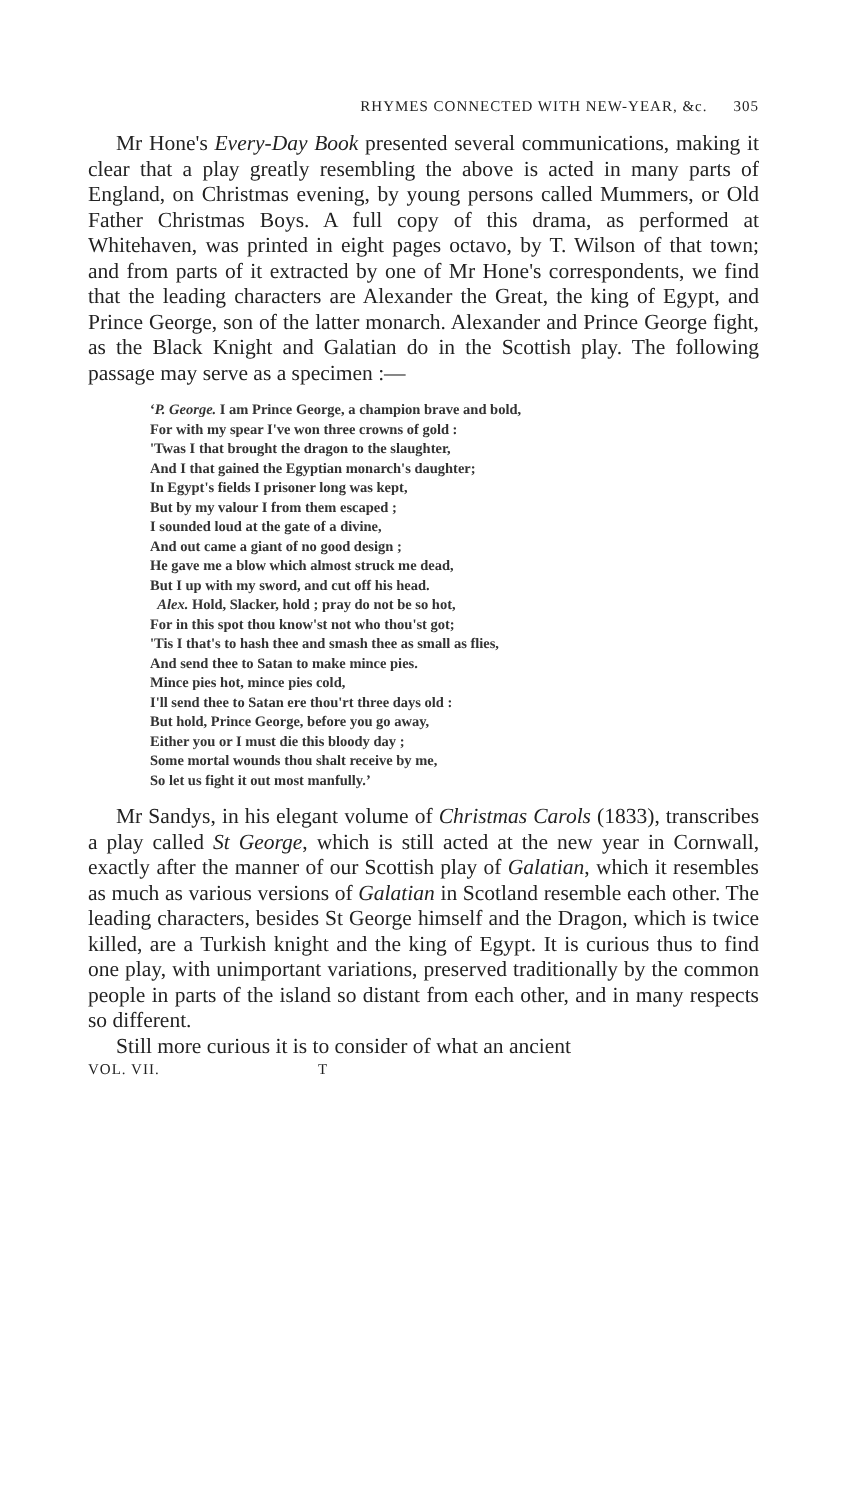RHYMES CONNECTED WITH NEW-YEAR, &c. 305
Mr Hone's Every-Day Book presented several communications, making it clear that a play greatly resembling the above is acted in many parts of England, on Christmas evening, by young persons called Mummers, or Old Father Christmas Boys. A full copy of this drama, as performed at Whitehaven, was printed in eight pages octavo, by T. Wilson of that town; and from parts of it extracted by one of Mr Hone's correspondents, we find that the leading characters are Alexander the Great, the king of Egypt, and Prince George, son of the latter monarch. Alexander and Prince George fight, as the Black Knight and Galatian do in the Scottish play. The following passage may serve as a specimen :—
‘P. George. I am Prince George, a champion brave and bold,
For with my spear I've won three crowns of gold :
'Twas I that brought the dragon to the slaughter,
And I that gained the Egyptian monarch's daughter;
In Egypt's fields I prisoner long was kept,
But by my valour I from them escaped ;
I sounded loud at the gate of a divine,
And out came a giant of no good design ;
He gave me a blow which almost struck me dead,
But I up with my sword, and cut off his head.
Alex. Hold, Slacker, hold ; pray do not be so hot,
For in this spot thou know'st not who thou'st got;
'Tis I that's to hash thee and smash thee as small as flies,
And send thee to Satan to make mince pies.
Mince pies hot, mince pies cold,
I'll send thee to Satan ere thou'rt three days old :
But hold, Prince George, before you go away,
Either you or I must die this bloody day ;
Some mortal wounds thou shalt receive by me,
So let us fight it out most manfully.’
Mr Sandys, in his elegant volume of Christmas Carols (1833), transcribes a play called St George, which is still acted at the new year in Cornwall, exactly after the manner of our Scottish play of Galatian, which it resembles as much as various versions of Galatian in Scotland resemble each other. The leading characters, besides St George himself and the Dragon, which is twice killed, are a Turkish knight and the king of Egypt. It is curious thus to find one play, with unimportant variations, preserved traditionally by the common people in parts of the island so distant from each other, and in many respects so different.
Still more curious it is to consider of what an ancient
VOL. VII. T